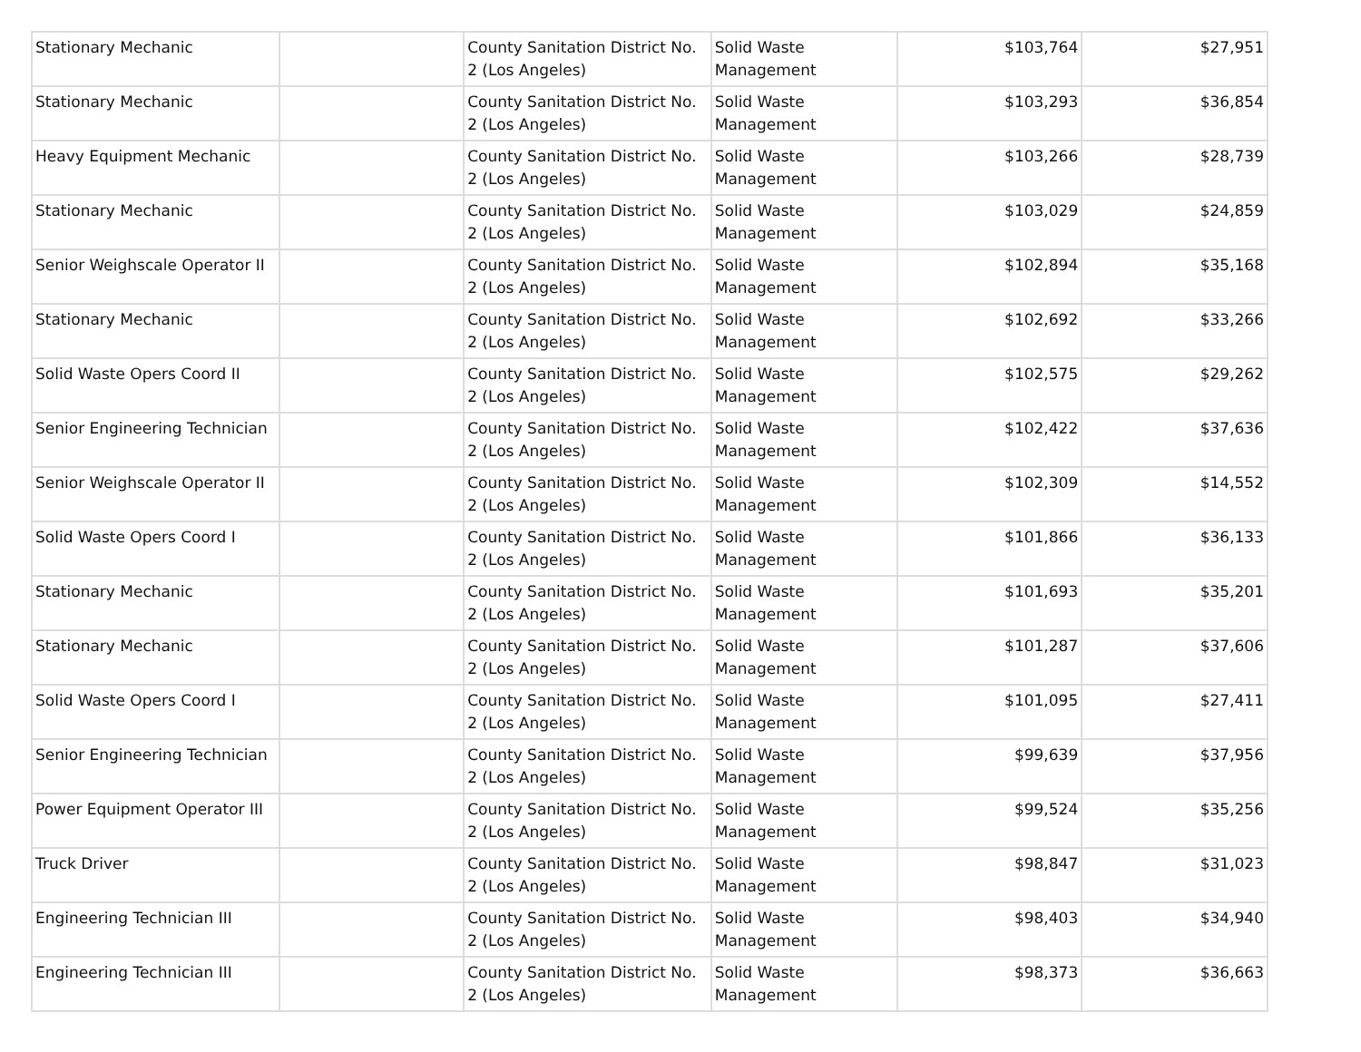| Stationary Mechanic | | County Sanitation District No. 2 (Los Angeles) | Solid Waste Management | $103,764 | $27,951 |
| Stationary Mechanic | | County Sanitation District No. 2 (Los Angeles) | Solid Waste Management | $103,293 | $36,854 |
| Heavy Equipment Mechanic | | County Sanitation District No. 2 (Los Angeles) | Solid Waste Management | $103,266 | $28,739 |
| Stationary Mechanic | | County Sanitation District No. 2 (Los Angeles) | Solid Waste Management | $103,029 | $24,859 |
| Senior Weighscale Operator II | | County Sanitation District No. 2 (Los Angeles) | Solid Waste Management | $102,894 | $35,168 |
| Stationary Mechanic | | County Sanitation District No. 2 (Los Angeles) | Solid Waste Management | $102,692 | $33,266 |
| Solid Waste Opers Coord II | | County Sanitation District No. 2 (Los Angeles) | Solid Waste Management | $102,575 | $29,262 |
| Senior Engineering Technician | | County Sanitation District No. 2 (Los Angeles) | Solid Waste Management | $102,422 | $37,636 |
| Senior Weighscale Operator II | | County Sanitation District No. 2 (Los Angeles) | Solid Waste Management | $102,309 | $14,552 |
| Solid Waste Opers Coord I | | County Sanitation District No. 2 (Los Angeles) | Solid Waste Management | $101,866 | $36,133 |
| Stationary Mechanic | | County Sanitation District No. 2 (Los Angeles) | Solid Waste Management | $101,693 | $35,201 |
| Stationary Mechanic | | County Sanitation District No. 2 (Los Angeles) | Solid Waste Management | $101,287 | $37,606 |
| Solid Waste Opers Coord I | | County Sanitation District No. 2 (Los Angeles) | Solid Waste Management | $101,095 | $27,411 |
| Senior Engineering Technician | | County Sanitation District No. 2 (Los Angeles) | Solid Waste Management | $99,639 | $37,956 |
| Power Equipment Operator III | | County Sanitation District No. 2 (Los Angeles) | Solid Waste Management | $99,524 | $35,256 |
| Truck Driver | | County Sanitation District No. 2 (Los Angeles) | Solid Waste Management | $98,847 | $31,023 |
| Engineering Technician III | | County Sanitation District No. 2 (Los Angeles) | Solid Waste Management | $98,403 | $34,940 |
| Engineering Technician III | | County Sanitation District No. 2 (Los Angeles) | Solid Waste Management | $98,373 | $36,663 |